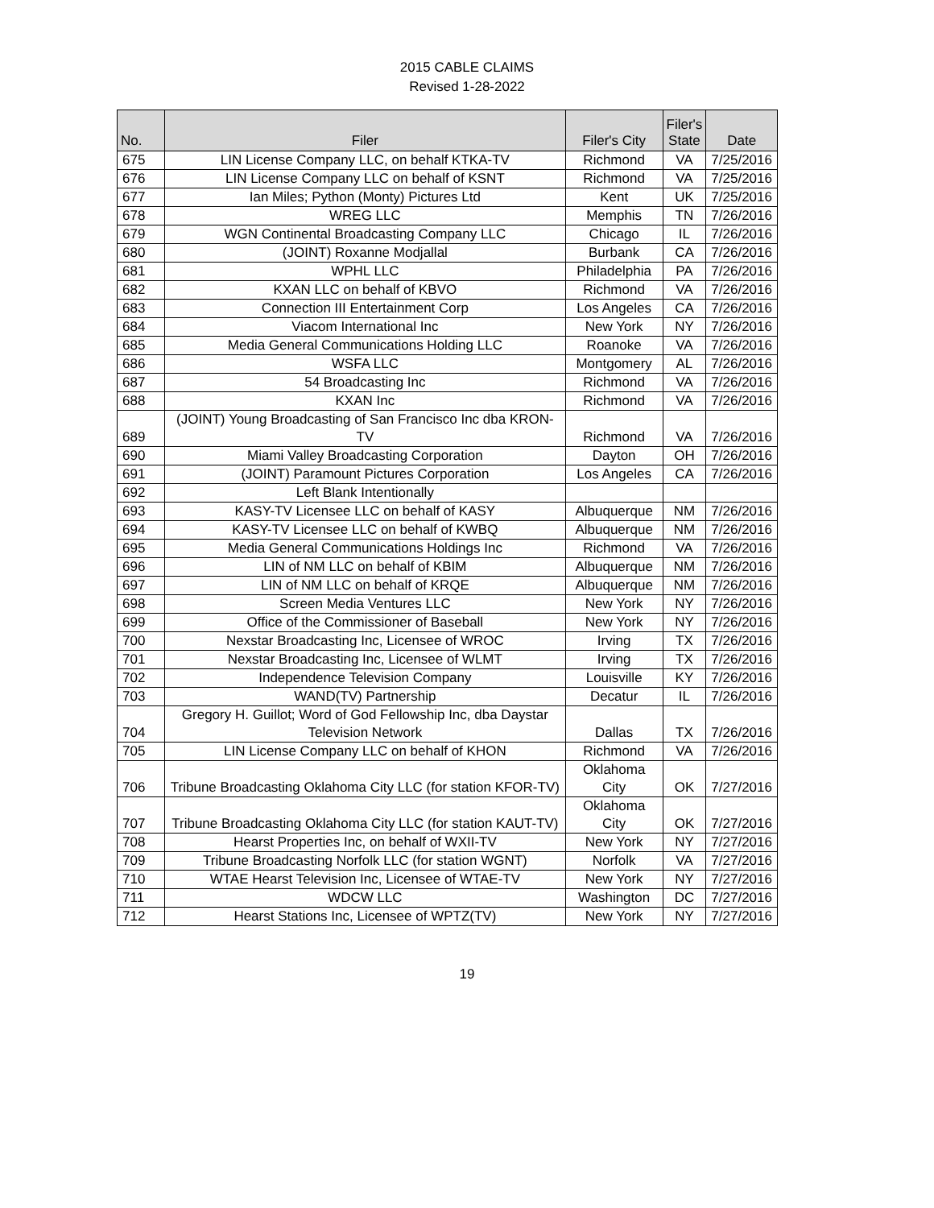2015 CABLE CLAIMS
Revised 1-28-2022
| No. | Filer | Filer's City | Filer's State | Date |
| --- | --- | --- | --- | --- |
| 675 | LIN License Company LLC, on behalf KTKA-TV | Richmond | VA | 7/25/2016 |
| 676 | LIN License Company LLC on behalf of KSNT | Richmond | VA | 7/25/2016 |
| 677 | Ian Miles; Python (Monty) Pictures Ltd | Kent | UK | 7/25/2016 |
| 678 | WREG LLC | Memphis | TN | 7/26/2016 |
| 679 | WGN Continental Broadcasting Company LLC | Chicago | IL | 7/26/2016 |
| 680 | (JOINT) Roxanne Modjallal | Burbank | CA | 7/26/2016 |
| 681 | WPHL LLC | Philadelphia | PA | 7/26/2016 |
| 682 | KXAN LLC on behalf of KBVO | Richmond | VA | 7/26/2016 |
| 683 | Connection III Entertainment Corp | Los Angeles | CA | 7/26/2016 |
| 684 | Viacom International Inc | New York | NY | 7/26/2016 |
| 685 | Media General Communications Holding LLC | Roanoke | VA | 7/26/2016 |
| 686 | WSFA LLC | Montgomery | AL | 7/26/2016 |
| 687 | 54 Broadcasting Inc | Richmond | VA | 7/26/2016 |
| 688 | KXAN Inc | Richmond | VA | 7/26/2016 |
| 689 | (JOINT) Young Broadcasting of San Francisco Inc dba KRON-TV | Richmond | VA | 7/26/2016 |
| 690 | Miami Valley Broadcasting Corporation | Dayton | OH | 7/26/2016 |
| 691 | (JOINT) Paramount Pictures Corporation | Los Angeles | CA | 7/26/2016 |
| 692 | Left Blank Intentionally | | | |
| 693 | KASY-TV Licensee LLC on behalf of KASY | Albuquerque | NM | 7/26/2016 |
| 694 | KASY-TV Licensee LLC on behalf of KWBQ | Albuquerque | NM | 7/26/2016 |
| 695 | Media General Communications Holdings Inc | Richmond | VA | 7/26/2016 |
| 696 | LIN of NM LLC on behalf of KBIM | Albuquerque | NM | 7/26/2016 |
| 697 | LIN of NM LLC on behalf of KRQE | Albuquerque | NM | 7/26/2016 |
| 698 | Screen Media Ventures LLC | New York | NY | 7/26/2016 |
| 699 | Office of the Commissioner of Baseball | New York | NY | 7/26/2016 |
| 700 | Nexstar Broadcasting Inc, Licensee of WROC | Irving | TX | 7/26/2016 |
| 701 | Nexstar Broadcasting Inc, Licensee of WLMT | Irving | TX | 7/26/2016 |
| 702 | Independence Television Company | Louisville | KY | 7/26/2016 |
| 703 | WAND(TV) Partnership | Decatur | IL | 7/26/2016 |
| 704 | Gregory H. Guillot; Word of God Fellowship Inc, dba Daystar Television Network | Dallas | TX | 7/26/2016 |
| 705 | LIN License Company LLC on behalf of KHON | Richmond | VA | 7/26/2016 |
| 706 | Tribune Broadcasting Oklahoma City LLC (for station KFOR-TV) | Oklahoma City | OK | 7/27/2016 |
| 707 | Tribune Broadcasting Oklahoma City LLC (for station KAUT-TV) | Oklahoma City | OK | 7/27/2016 |
| 708 | Hearst Properties Inc, on behalf of WXII-TV | New York | NY | 7/27/2016 |
| 709 | Tribune Broadcasting Norfolk LLC (for station WGNT) | Norfolk | VA | 7/27/2016 |
| 710 | WTAE Hearst Television Inc, Licensee of WTAE-TV | New York | NY | 7/27/2016 |
| 711 | WDCW LLC | Washington | DC | 7/27/2016 |
| 712 | Hearst Stations Inc, Licensee of WPTZ(TV) | New York | NY | 7/27/2016 |
19